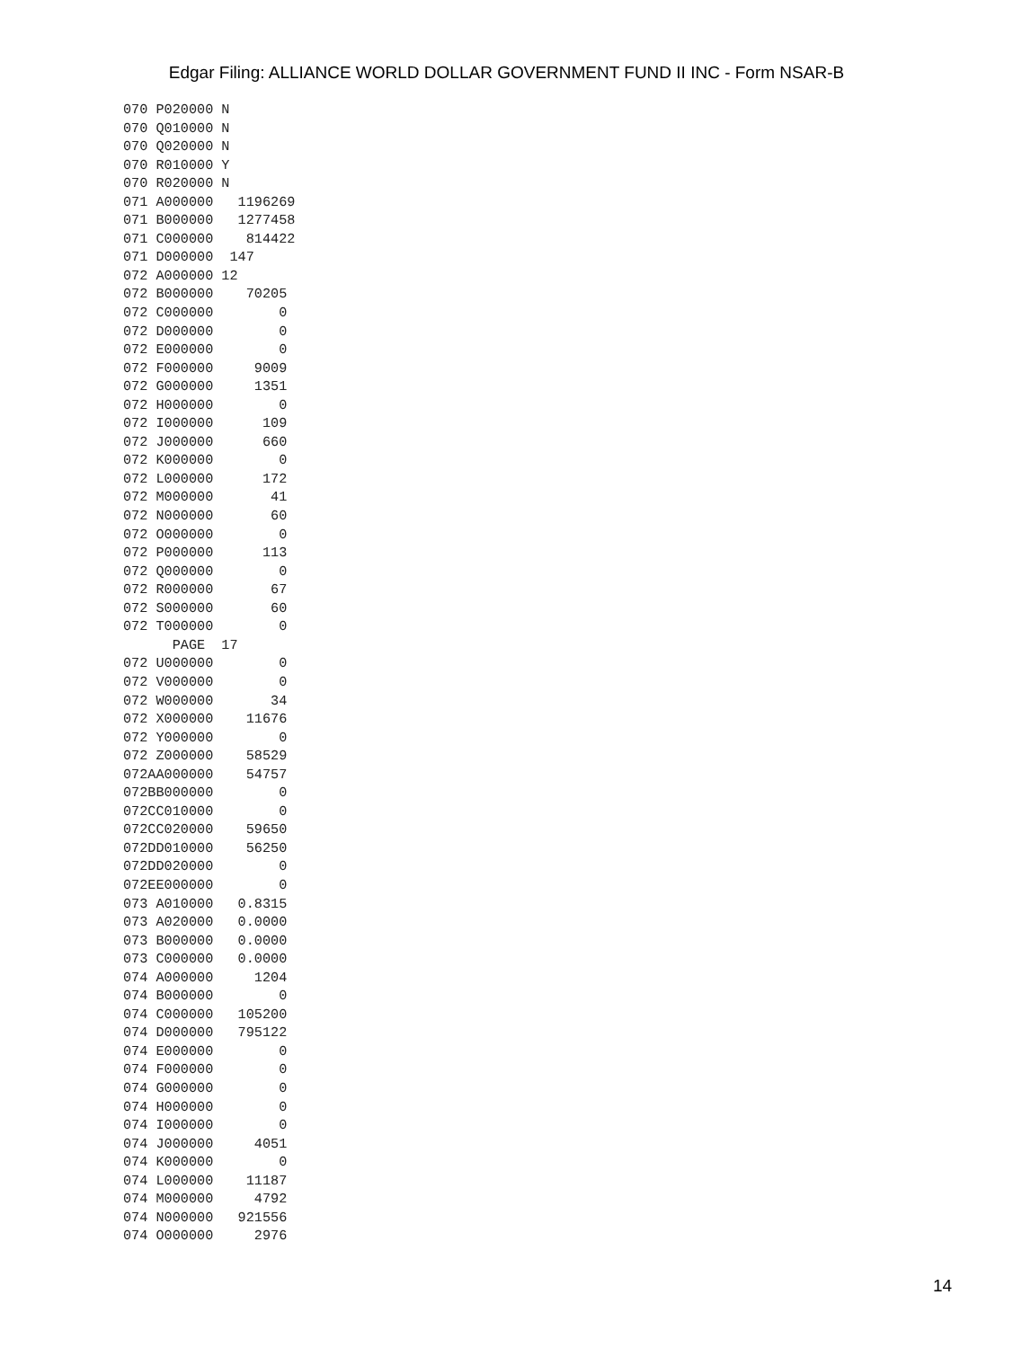Edgar Filing: ALLIANCE WORLD DOLLAR GOVERNMENT FUND II INC - Form NSAR-B
070 P020000 N
070 Q010000 N
070 Q020000 N
070 R010000 Y
070 R020000 N
071 A000000   1196269
071 B000000   1277458
071 C000000    814422
071 D000000  147
072 A000000 12
072 B000000    70205
072 C000000        0
072 D000000        0
072 E000000        0
072 F000000     9009
072 G000000     1351
072 H000000        0
072 I000000      109
072 J000000      660
072 K000000        0
072 L000000      172
072 M000000       41
072 N000000       60
072 O000000        0
072 P000000      113
072 Q000000        0
072 R000000       67
072 S000000       60
072 T000000        0
      PAGE  17
072 U000000        0
072 V000000        0
072 W000000       34
072 X000000    11676
072 Y000000        0
072 Z000000    58529
072AA000000    54757
072BB000000        0
072CC010000        0
072CC020000    59650
072DD010000    56250
072DD020000        0
072EE000000        0
073 A010000   0.8315
073 A020000   0.0000
073 B000000   0.0000
073 C000000   0.0000
074 A000000     1204
074 B000000        0
074 C000000   105200
074 D000000   795122
074 E000000        0
074 F000000        0
074 G000000        0
074 H000000        0
074 I000000        0
074 J000000     4051
074 K000000        0
074 L000000    11187
074 M000000     4792
074 N000000   921556
074 O000000     2976
14